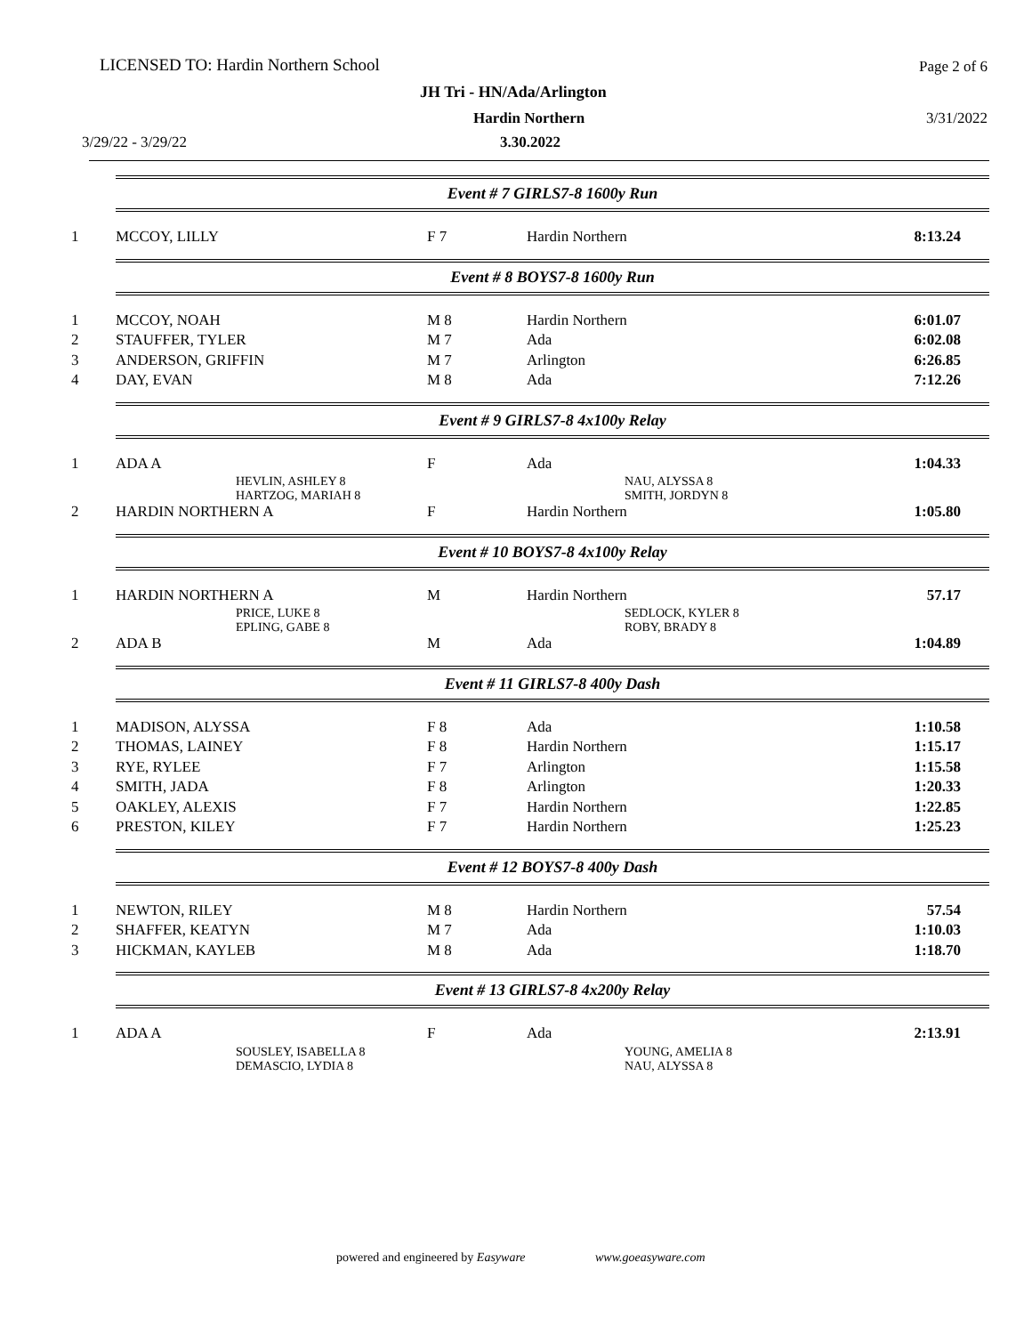LICENSED TO: Hardin Northern School
Page 2 of 6
JH Tri - HN/Ada/Arlington
Hardin Northern 3/31/2022
3/29/22 - 3/29/22 3.30.2022
Event # 7 GIRLS7-8 1600y Run
| 1 | MCCOY, LILLY | F 7 | Hardin Northern | 8:13.24 |
Event # 8 BOYS7-8 1600y Run
| 1 | MCCOY, NOAH | M 8 | Hardin Northern | 6:01.07 |
| 2 | STAUFFER, TYLER | M 7 | Ada | 6:02.08 |
| 3 | ANDERSON, GRIFFIN | M 7 | Arlington | 6:26.85 |
| 4 | DAY, EVAN | M 8 | Ada | 7:12.26 |
Event # 9 GIRLS7-8 4x100y Relay
| 1 | ADA A | F | Ada | 1:04.33 |
| | HEVLIN, ASHLEY 8 HARTZOG, MARIAH 8 | | NAU, ALYSSA 8 SMITH, JORDYN 8 | |
| 2 | HARDIN NORTHERN A | F | Hardin Northern | 1:05.80 |
Event # 10 BOYS7-8 4x100y Relay
| 1 | HARDIN NORTHERN A | M | Hardin Northern | 57.17 |
| | PRICE, LUKE 8 EPLING, GABE 8 | | SEDLOCK, KYLER 8 ROBY, BRADY 8 | |
| 2 | ADA B | M | Ada | 1:04.89 |
Event # 11 GIRLS7-8 400y Dash
| 1 | MADISON, ALYSSA | F 8 | Ada | 1:10.58 |
| 2 | THOMAS, LAINEY | F 8 | Hardin Northern | 1:15.17 |
| 3 | RYE, RYLEE | F 7 | Arlington | 1:15.58 |
| 4 | SMITH, JADA | F 8 | Arlington | 1:20.33 |
| 5 | OAKLEY, ALEXIS | F 7 | Hardin Northern | 1:22.85 |
| 6 | PRESTON, KILEY | F 7 | Hardin Northern | 1:25.23 |
Event # 12 BOYS7-8 400y Dash
| 1 | NEWTON, RILEY | M 8 | Hardin Northern | 57.54 |
| 2 | SHAFFER, KEATYN | M 7 | Ada | 1:10.03 |
| 3 | HICKMAN, KAYLEB | M 8 | Ada | 1:18.70 |
Event # 13 GIRLS7-8 4x200y Relay
| 1 | ADA A | F | Ada | 2:13.91 |
| | SOUSLEY, ISABELLA 8 DEMASCIO, LYDIA 8 | | YOUNG, AMELIA 8 NAU, ALYSSA 8 | |
powered and engineered by Easyware www.goeasyware.com